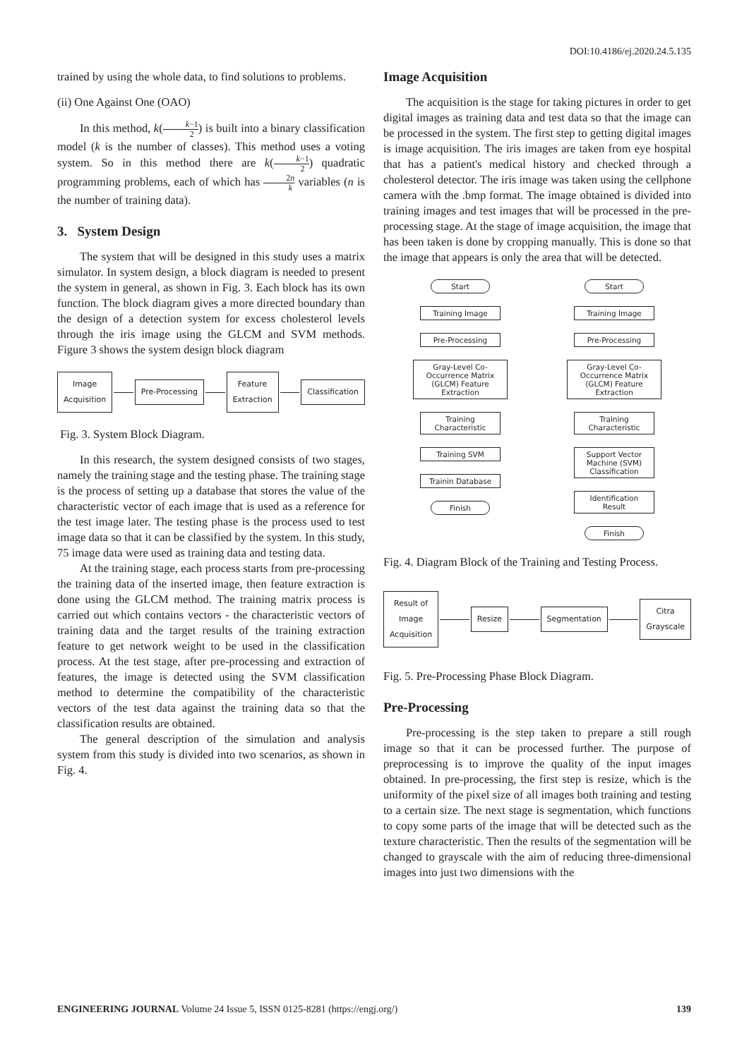DOI:10.4186/ej.2020.24.5.135
trained by using the whole data, to find solutions to problems.
(ii) One Against One (OAO)
In this method, k(k−1 2) is built into a binary classification model (k is the number of classes). This method uses a voting system. So in this method there are k(k−1 2) quadratic programming problems, each of which has 2n k variables (n is the number of training data).
3. System Design
The system that will be designed in this study uses a matrix simulator. In system design, a block diagram is needed to present the system in general, as shown in Fig. 3. Each block has its own function. The block diagram gives a more directed boundary than the design of a detection system for excess cholesterol levels through the iris image using the GLCM and SVM methods. Figure 3 shows the system design block diagram
Image
Acquisition
Pre-Processing
Feature
Extraction
Classification
Fig. 3. System Block Diagram.
In this research, the system designed consists of two stages, namely the training stage and the testing phase. The training stage is the process of setting up a database that stores the value of the characteristic vector of each image that is used as a reference for the test image later. The testing phase is the process used to test image data so that it can be classified by the system. In this study, 75 image data were used as training data and testing data.
At the training stage, each process starts from pre-processing the training data of the inserted image, then feature extraction is done using the GLCM method. The training matrix process is carried out which contains vectors - the characteristic vectors of training data and the target results of the training extraction feature to get network weight to be used in the classification process. At the test stage, after pre-processing and extraction of features, the image is detected using the SVM classification method to determine the compatibility of the characteristic vectors of the test data against the training data so that the classification results are obtained.
The general description of the simulation and analysis system from this study is divided into two scenarios, as shown in Fig. 4.
Image Acquisition
The acquisition is the stage for taking pictures in order to get digital images as training data and test data so that the image can be processed in the system. The first step to getting digital images is image acquisition. The iris images are taken from eye hospital that has a patient's medical history and checked through a cholesterol detector. The iris image was taken using the cellphone camera with the .bmp format. The image obtained is divided into training images and test images that will be processed in the pre-processing stage. At the stage of image acquisition, the image that has been taken is done by cropping manually. This is done so that the image that appears is only the area that will be detected.
Start
Training Image
Pre-Processing
Gray-Level Co-Occurrence Matrix (GLCM) Feature Extraction
Training Characteristic
Training SVM
Trainin Database
Finish
Start
Training Image
Pre-Processing
Gray-Level Co-Occurrence Matrix (GLCM) Feature Extraction
Training Characteristic
Support Vector Machine (SVM) Classification
Identification Result
Finish
Fig. 4. Diagram Block of the Training and Testing Process.
Result of
Image
Acquisition
Resize Segmentation
Citra
Grayscale
Fig. 5. Pre-Processing Phase Block Diagram.
Pre-Processing
Pre-processing is the step taken to prepare a still rough image so that it can be processed further. The purpose of preprocessing is to improve the quality of the input images obtained. In pre-processing, the first step is resize, which is the uniformity of the pixel size of all images both training and testing to a certain size. The next stage is segmentation, which functions to copy some parts of the image that will be detected such as the texture characteristic. Then the results of the segmentation will be changed to grayscale with the aim of reducing three-dimensional images into just two dimensions with the
ENGINEERING JOURNAL Volume 24 Issue 5, ISSN 0125-8281 (https://engj.org/) 139